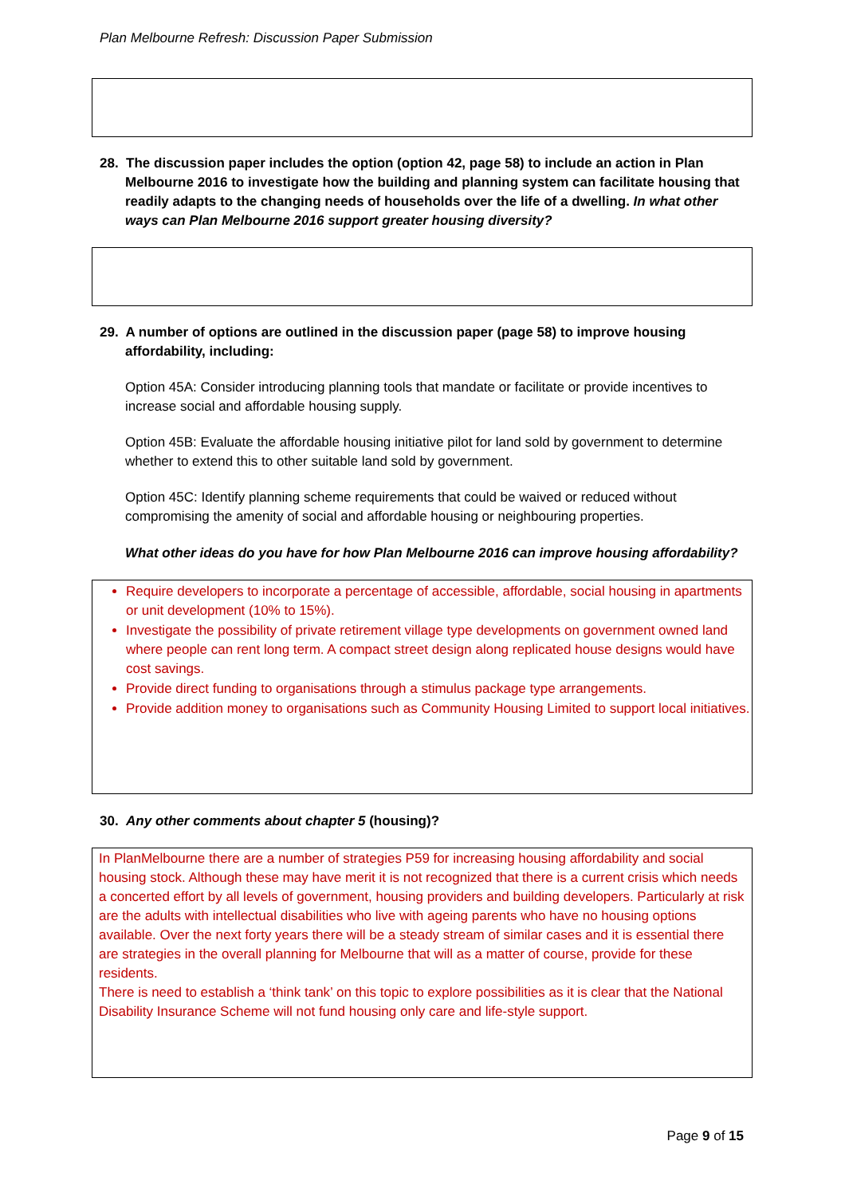Plan Melbourne Refresh: Discussion Paper Submission
28. The discussion paper includes the option (option 42, page 58) to include an action in Plan Melbourne 2016 to investigate how the building and planning system can facilitate housing that readily adapts to the changing needs of households over the life of a dwelling. In what other ways can Plan Melbourne 2016 support greater housing diversity?
29. A number of options are outlined in the discussion paper (page 58) to improve housing affordability, including:
Option 45A: Consider introducing planning tools that mandate or facilitate or provide incentives to increase social and affordable housing supply.
Option 45B: Evaluate the affordable housing initiative pilot for land sold by government to determine whether to extend this to other suitable land sold by government.
Option 45C: Identify planning scheme requirements that could be waived or reduced without compromising the amenity of social and affordable housing or neighbouring properties.
What other ideas do you have for how Plan Melbourne 2016 can improve housing affordability?
Require developers to incorporate a percentage of accessible, affordable, social housing in apartments or unit development (10% to 15%).
Investigate the possibility of private retirement village type developments on government owned land where people can rent long term. A compact street design along replicated house designs would have cost savings.
Provide direct funding to organisations through a stimulus package type arrangements.
Provide addition money to organisations such as Community Housing Limited to support local initiatives.
30. Any other comments about chapter 5 (housing)?
In PlanMelbourne there are a number of strategies P59 for increasing housing affordability and social housing stock. Although these may have merit it is not recognized that there is a current crisis which needs a concerted effort by all levels of government, housing providers and building developers. Particularly at risk are the adults with intellectual disabilities who live with ageing parents who have no housing options available. Over the next forty years there will be a steady stream of similar cases and it is essential there are strategies in the overall planning for Melbourne that will as a matter of course, provide for these residents.
There is need to establish a ‘think tank’ on this topic to explore possibilities as it is clear that the National Disability Insurance Scheme will not fund housing only care and life-style support.
Page 9 of 15